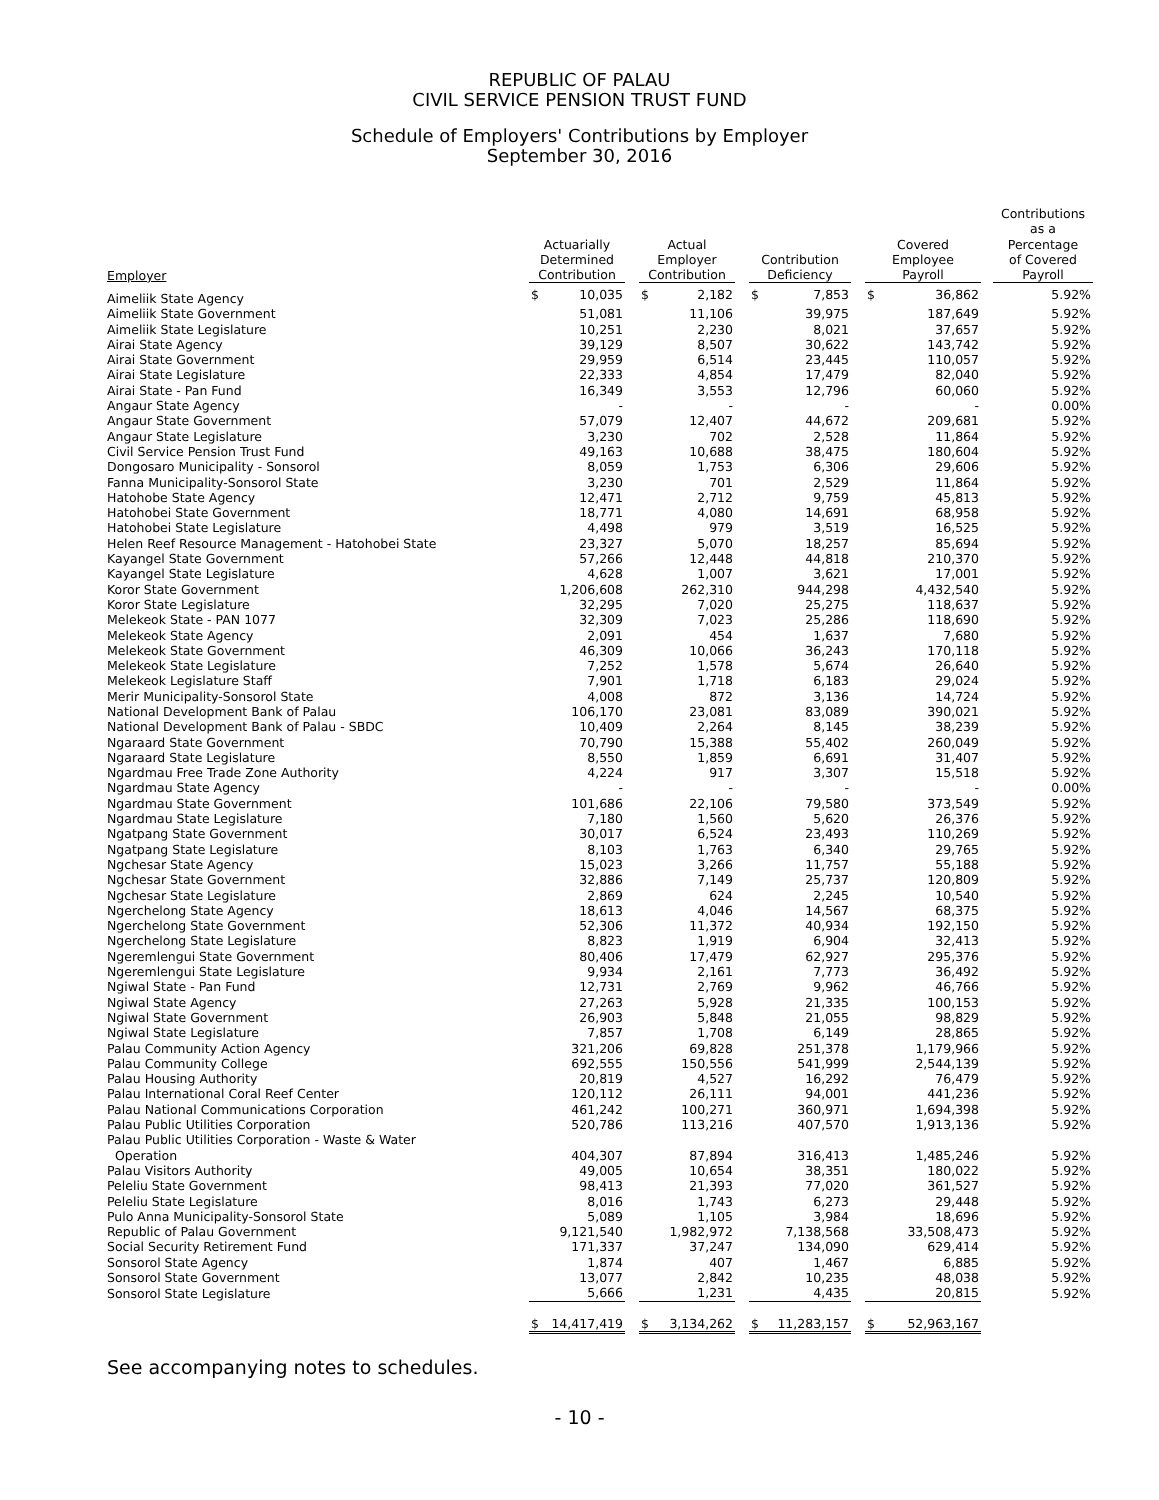REPUBLIC OF PALAU
CIVIL SERVICE PENSION TRUST FUND
Schedule of Employers' Contributions by Employer
September 30, 2016
| Employer | Actuarially Determined Contribution | | | Actual Employer Contribution | | | Contribution Deficiency | | | Covered Employee Payroll | | | Contributions as a Percentage of Covered Payroll |
| --- | --- | --- | --- | --- | --- | --- | --- | --- | --- | --- | --- | --- | --- |
| Aimeliik State Agency | $ | 10,035 | | $ | 2,182 | | $ | 7,853 | | $ | 36,862 | | 5.92% |
| Aimeliik State Government | | 51,081 | | | 11,106 | | | 39,975 | | | 187,649 | | 5.92% |
| Aimeliik State Legislature | | 10,251 | | | 2,230 | | | 8,021 | | | 37,657 | | 5.92% |
| Airai State Agency | | 39,129 | | | 8,507 | | | 30,622 | | | 143,742 | | 5.92% |
| Airai State Government | | 29,959 | | | 6,514 | | | 23,445 | | | 110,057 | | 5.92% |
| Airai State Legislature | | 22,333 | | | 4,854 | | | 17,479 | | | 82,040 | | 5.92% |
| Airai State - Pan Fund | | 16,349 | | | 3,553 | | | 12,796 | | | 60,060 | | 5.92% |
| Angaur State Agency | | - | | | - | | | - | | | - | | 0.00% |
| Angaur State Government | | 57,079 | | | 12,407 | | | 44,672 | | | 209,681 | | 5.92% |
| Angaur State Legislature | | 3,230 | | | 702 | | | 2,528 | | | 11,864 | | 5.92% |
| Civil Service Pension Trust Fund | | 49,163 | | | 10,688 | | | 38,475 | | | 180,604 | | 5.92% |
| Dongosaro Municipality - Sonsorol | | 8,059 | | | 1,753 | | | 6,306 | | | 29,606 | | 5.92% |
| Fanna Municipality-Sonsorol State | | 3,230 | | | 701 | | | 2,529 | | | 11,864 | | 5.92% |
| Hatohobe State Agency | | 12,471 | | | 2,712 | | | 9,759 | | | 45,813 | | 5.92% |
| Hatohobei State Government | | 18,771 | | | 4,080 | | | 14,691 | | | 68,958 | | 5.92% |
| Hatohobei State Legislature | | 4,498 | | | 979 | | | 3,519 | | | 16,525 | | 5.92% |
| Helen Reef Resource Management - Hatohobei State | | 23,327 | | | 5,070 | | | 18,257 | | | 85,694 | | 5.92% |
| Kayangel State Government | | 57,266 | | | 12,448 | | | 44,818 | | | 210,370 | | 5.92% |
| Kayangel State Legislature | | 4,628 | | | 1,007 | | | 3,621 | | | 17,001 | | 5.92% |
| Koror State Government | | 1,206,608 | | | 262,310 | | | 944,298 | | | 4,432,540 | | 5.92% |
| Koror State Legislature | | 32,295 | | | 7,020 | | | 25,275 | | | 118,637 | | 5.92% |
| Melekeok State - PAN 1077 | | 32,309 | | | 7,023 | | | 25,286 | | | 118,690 | | 5.92% |
| Melekeok State Agency | | 2,091 | | | 454 | | | 1,637 | | | 7,680 | | 5.92% |
| Melekeok State Government | | 46,309 | | | 10,066 | | | 36,243 | | | 170,118 | | 5.92% |
| Melekeok State Legislature | | 7,252 | | | 1,578 | | | 5,674 | | | 26,640 | | 5.92% |
| Melekeok Legislature Staff | | 7,901 | | | 1,718 | | | 6,183 | | | 29,024 | | 5.92% |
| Merir Municipality-Sonsorol State | | 4,008 | | | 872 | | | 3,136 | | | 14,724 | | 5.92% |
| National Development Bank of Palau | | 106,170 | | | 23,081 | | | 83,089 | | | 390,021 | | 5.92% |
| National Development Bank of Palau - SBDC | | 10,409 | | | 2,264 | | | 8,145 | | | 38,239 | | 5.92% |
| Ngaraard State Government | | 70,790 | | | 15,388 | | | 55,402 | | | 260,049 | | 5.92% |
| Ngaraard State Legislature | | 8,550 | | | 1,859 | | | 6,691 | | | 31,407 | | 5.92% |
| Ngardmau Free Trade Zone Authority | | 4,224 | | | 917 | | | 3,307 | | | 15,518 | | 5.92% |
| Ngardmau State Agency | | - | | | - | | | - | | | - | | 0.00% |
| Ngardmau State Government | | 101,686 | | | 22,106 | | | 79,580 | | | 373,549 | | 5.92% |
| Ngardmau State Legislature | | 7,180 | | | 1,560 | | | 5,620 | | | 26,376 | | 5.92% |
| Ngatpang State Government | | 30,017 | | | 6,524 | | | 23,493 | | | 110,269 | | 5.92% |
| Ngatpang State Legislature | | 8,103 | | | 1,763 | | | 6,340 | | | 29,765 | | 5.92% |
| Ngchesar State Agency | | 15,023 | | | 3,266 | | | 11,757 | | | 55,188 | | 5.92% |
| Ngchesar State Government | | 32,886 | | | 7,149 | | | 25,737 | | | 120,809 | | 5.92% |
| Ngchesar State Legislature | | 2,869 | | | 624 | | | 2,245 | | | 10,540 | | 5.92% |
| Ngerchelong State Agency | | 18,613 | | | 4,046 | | | 14,567 | | | 68,375 | | 5.92% |
| Ngerchelong State Government | | 52,306 | | | 11,372 | | | 40,934 | | | 192,150 | | 5.92% |
| Ngerchelong State Legislature | | 8,823 | | | 1,919 | | | 6,904 | | | 32,413 | | 5.92% |
| Ngeremlengui State Government | | 80,406 | | | 17,479 | | | 62,927 | | | 295,376 | | 5.92% |
| Ngeremlengui State Legislature | | 9,934 | | | 2,161 | | | 7,773 | | | 36,492 | | 5.92% |
| Ngiwal State - Pan Fund | | 12,731 | | | 2,769 | | | 9,962 | | | 46,766 | | 5.92% |
| Ngiwal State Agency | | 27,263 | | | 5,928 | | | 21,335 | | | 100,153 | | 5.92% |
| Ngiwal State Government | | 26,903 | | | 5,848 | | | 21,055 | | | 98,829 | | 5.92% |
| Ngiwal State Legislature | | 7,857 | | | 1,708 | | | 6,149 | | | 28,865 | | 5.92% |
| Palau Community Action Agency | | 321,206 | | | 69,828 | | | 251,378 | | | 1,179,966 | | 5.92% |
| Palau Community College | | 692,555 | | | 150,556 | | | 541,999 | | | 2,544,139 | | 5.92% |
| Palau Housing Authority | | 20,819 | | | 4,527 | | | 16,292 | | | 76,479 | | 5.92% |
| Palau International Coral Reef Center | | 120,112 | | | 26,111 | | | 94,001 | | | 441,236 | | 5.92% |
| Palau National Communications Corporation | | 461,242 | | | 100,271 | | | 360,971 | | | 1,694,398 | | 5.92% |
| Palau Public Utilities Corporation | | 520,786 | | | 113,216 | | | 407,570 | | | 1,913,136 | | 5.92% |
| Palau Public Utilities Corporation - Waste & Water Operation | | 404,307 | | | 87,894 | | | 316,413 | | | 1,485,246 | | 5.92% |
| Palau Visitors Authority | | 49,005 | | | 10,654 | | | 38,351 | | | 180,022 | | 5.92% |
| Peleliu State Government | | 98,413 | | | 21,393 | | | 77,020 | | | 361,527 | | 5.92% |
| Peleliu State Legislature | | 8,016 | | | 1,743 | | | 6,273 | | | 29,448 | | 5.92% |
| Pulo Anna Municipality-Sonsorol State | | 5,089 | | | 1,105 | | | 3,984 | | | 18,696 | | 5.92% |
| Republic of Palau Government | | 9,121,540 | | | 1,982,972 | | | 7,138,568 | | | 33,508,473 | | 5.92% |
| Social Security Retirement Fund | | 171,337 | | | 37,247 | | | 134,090 | | | 629,414 | | 5.92% |
| Sonsorol State Agency | | 1,874 | | | 407 | | | 1,467 | | | 6,885 | | 5.92% |
| Sonsorol State Government | | 13,077 | | | 2,842 | | | 10,235 | | | 48,038 | | 5.92% |
| Sonsorol State Legislature | | 5,666 | | | 1,231 | | | 4,435 | | | 20,815 | | 5.92% |
| | $ | 14,417,419 | | $ | 3,134,262 | | $ | 11,283,157 | | $ | 52,963,167 | | |
See accompanying notes to schedules.
- 10 -